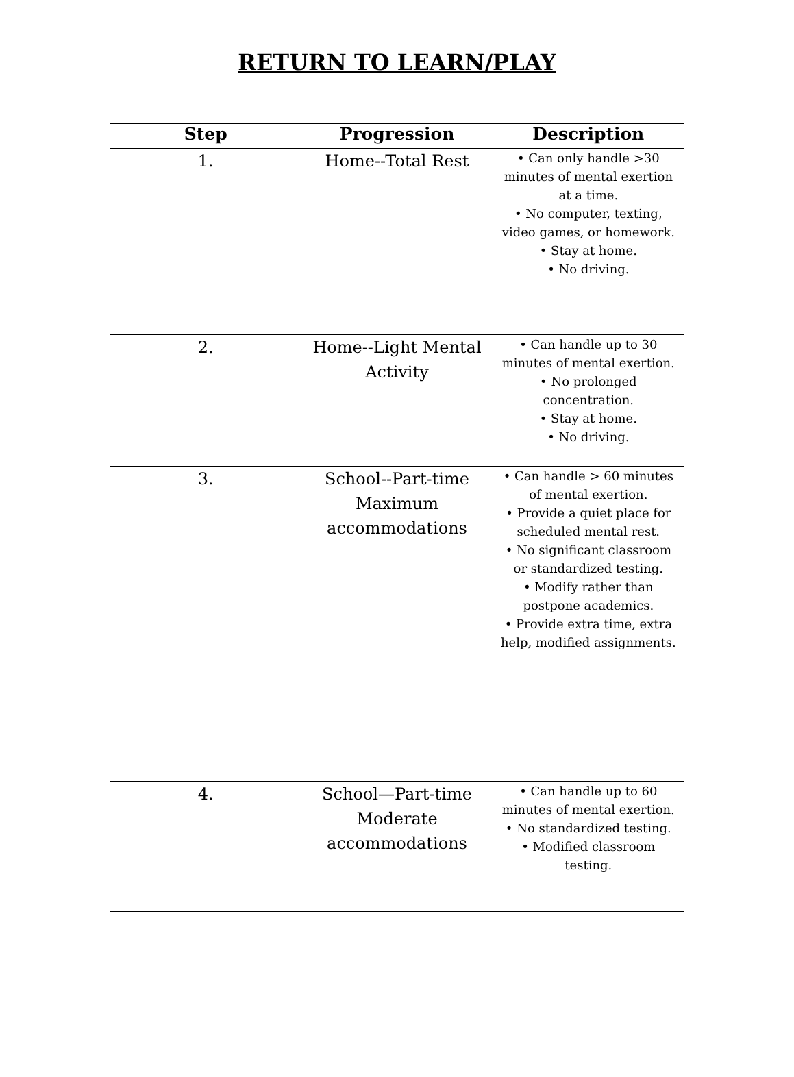RETURN TO LEARN/PLAY
| Step | Progression | Description |
| --- | --- | --- |
| 1. | Home--Total Rest | • Can only handle >30 minutes of mental exertion at a time. • No computer, texting, video games, or homework. • Stay at home. • No driving. |
| 2. | Home--Light Mental Activity | • Can handle up to 30 minutes of mental exertion. • No prolonged concentration. • Stay at home. • No driving. |
| 3. | School--Part-time Maximum accommodations | • Can handle > 60 minutes of mental exertion. • Provide a quiet place for scheduled mental rest. • No significant classroom or standardized testing. • Modify rather than postpone academics. • Provide extra time, extra help, modified assignments. |
| 4. | School—Part-time Moderate accommodations | • Can handle up to 60 minutes of mental exertion. • No standardized testing. • Modified classroom testing. |